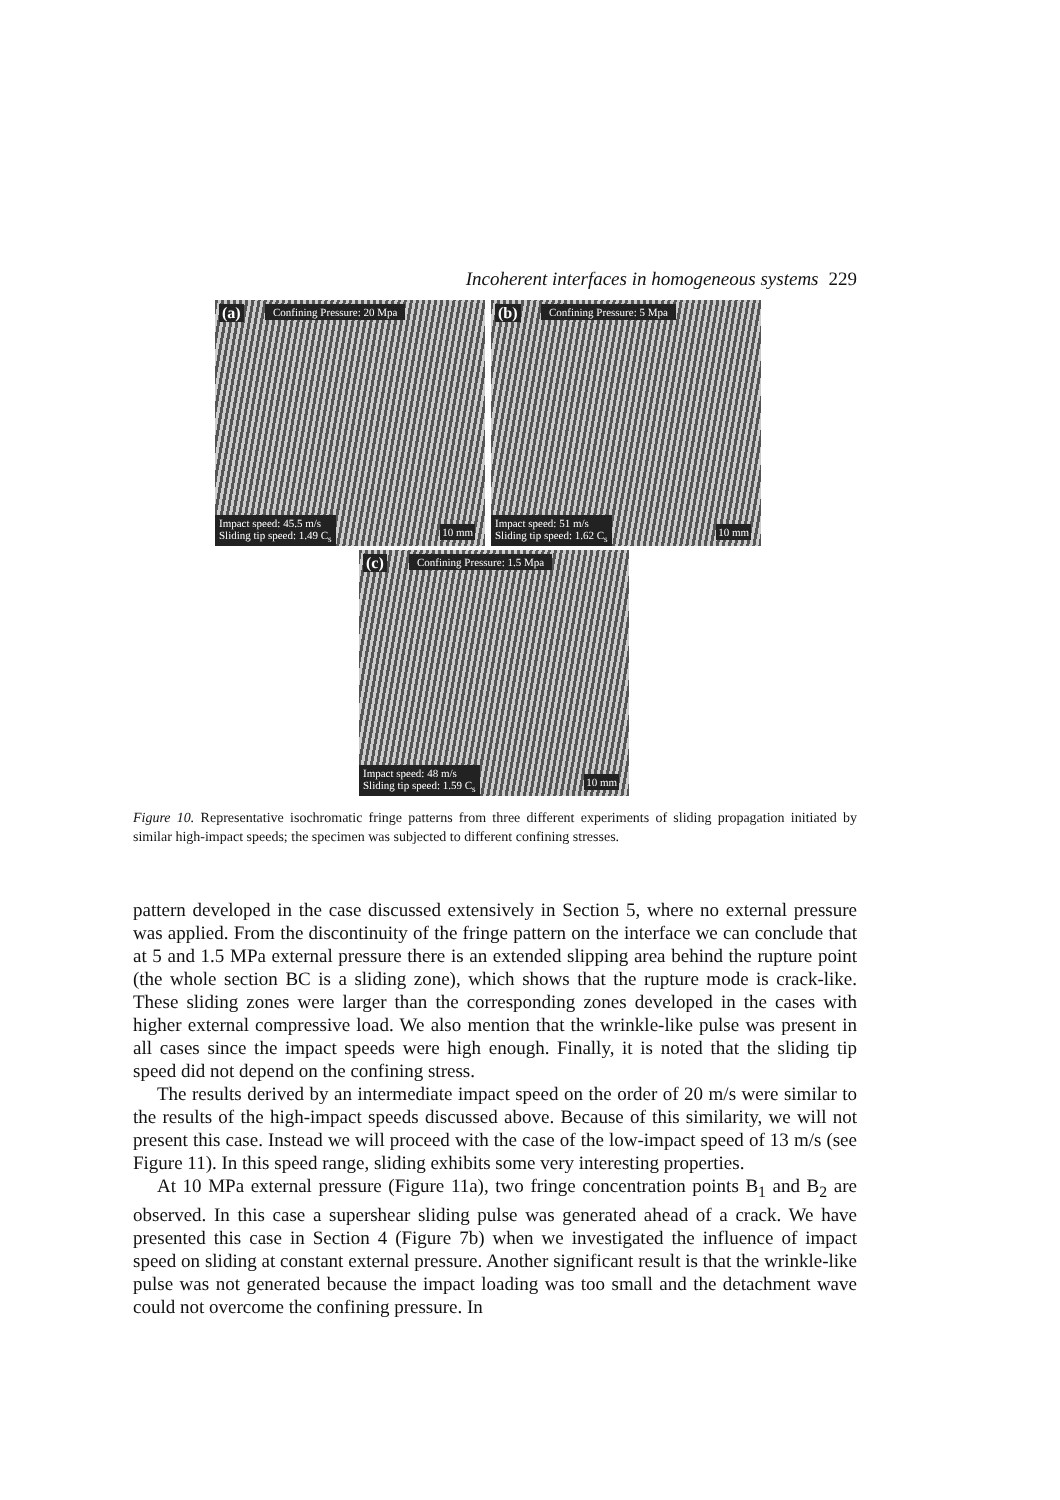Incoherent interfaces in homogeneous systems 229
(a) Confining Pressure: 20 Mpa
Impact speed: 45.5 m/s
Sliding tip speed: 1.49 C<sub>s</sub> 10 mm
(b) Confining Pressure: 5 Mpa
Impact speed: 51 m/s
Sliding tip speed: 1.62 C<sub>s</sub> 10 mm
(c) Confining Pressure: 1.5 Mpa
Impact speed: 48 m/s
Sliding tip speed: 1.59 C<sub>s</sub> 10 mm
Figure 10. Representative isochromatic fringe patterns from three different experiments of sliding propagation initiated by similar high-impact speeds; the specimen was subjected to different confining stresses.
pattern developed in the case discussed extensively in Section 5, where no external pressure was applied. From the discontinuity of the fringe pattern on the interface we can conclude that at 5 and 1.5 MPa external pressure there is an extended slipping area behind the rupture point (the whole section BC is a sliding zone), which shows that the rupture mode is crack-like. These sliding zones were larger than the corresponding zones developed in the cases with higher external compressive load. We also mention that the wrinkle-like pulse was present in all cases since the impact speeds were high enough. Finally, it is noted that the sliding tip speed did not depend on the confining stress.
The results derived by an intermediate impact speed on the order of 20 m/s were similar to the results of the high-impact speeds discussed above. Because of this similarity, we will not present this case. Instead we will proceed with the case of the low-impact speed of 13 m/s (see Figure 11). In this speed range, sliding exhibits some very interesting properties.
At 10 MPa external pressure (Figure 11a), two fringe concentration points B<sub>1</sub> and B<sub>2</sub> are observed. In this case a supershear sliding pulse was generated ahead of a crack. We have presented this case in Section 4 (Figure 7b) when we investigated the influence of impact speed on sliding at constant external pressure. Another significant result is that the wrinkle-like pulse was not generated because the impact loading was too small and the detachment wave could not overcome the confining pressure. In